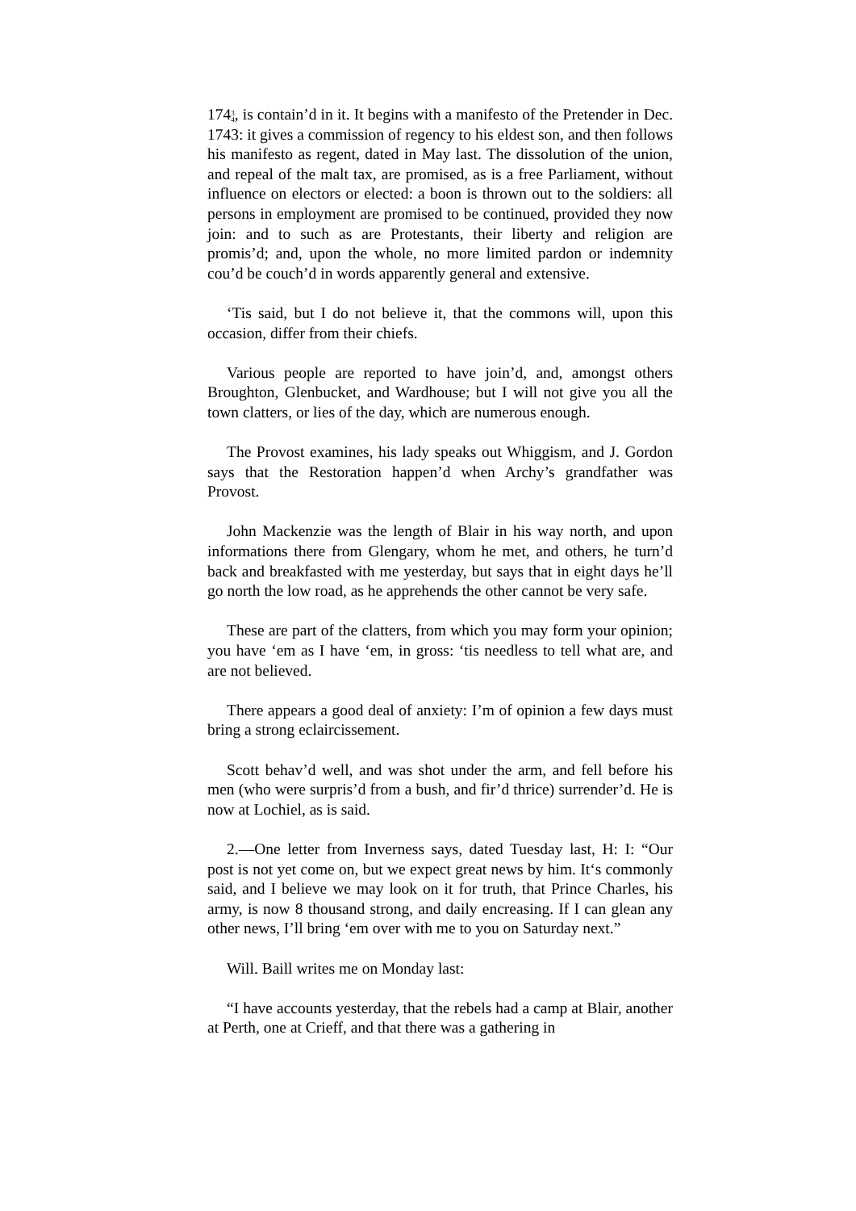1743
4, is contain’d in it. It begins with a manifesto of the Pretender in Dec. 1743: it gives a commission of regency to his eldest son, and then follows his manifesto as regent, dated in May last. The dissolution of the union, and repeal of the malt tax, are promised, as is a free Parliament, without influence on electors or elected: a boon is thrown out to the soldiers: all persons in employment are promised to be continued, provided they now join: and to such as are Protestants, their liberty and religion are promis’d; and, upon the whole, no more limited pardon or indemnity cou’d be couch’d in words apparently general and extensive.
‘Tis said, but I do not believe it, that the commons will, upon this occasion, differ from their chiefs.
Various people are reported to have join’d, and, amongst others Broughton, Glenbucket, and Wardhouse; but I will not give you all the town clatters, or lies of the day, which are numerous enough.
The Provost examines, his lady speaks out Whiggism, and J. Gordon says that the Restoration happen’d when Archy’s grandfather was Provost.
John Mackenzie was the length of Blair in his way north, and upon informations there from Glengary, whom he met, and others, he turn’d back and breakfasted with me yesterday, but says that in eight days he’ll go north the low road, as he apprehends the other cannot be very safe.
These are part of the clatters, from which you may form your opinion; you have ‘em as I have ‘em, in gross: ‘tis needless to tell what are, and are not believed.
There appears a good deal of anxiety: I’m of opinion a few days must bring a strong eclaircissement.
Scott behav’d well, and was shot under the arm, and fell before his men (who were surpris’d from a bush, and fir’d thrice) surrender’d. He is now at Lochiel, as is said.
2.—One letter from Inverness says, dated Tuesday last, H: I: “Our post is not yet come on, but we expect great news by him. It‘s commonly said, and I believe we may look on it for truth, that Prince Charles, his army, is now 8 thousand strong, and daily encreasing. If I can glean any other news, I’ll bring ‘em over with me to you on Saturday next.”
Will. Baill writes me on Monday last:
“I have accounts yesterday, that the rebels had a camp at Blair, another at Perth, one at Crieff, and that there was a gathering in